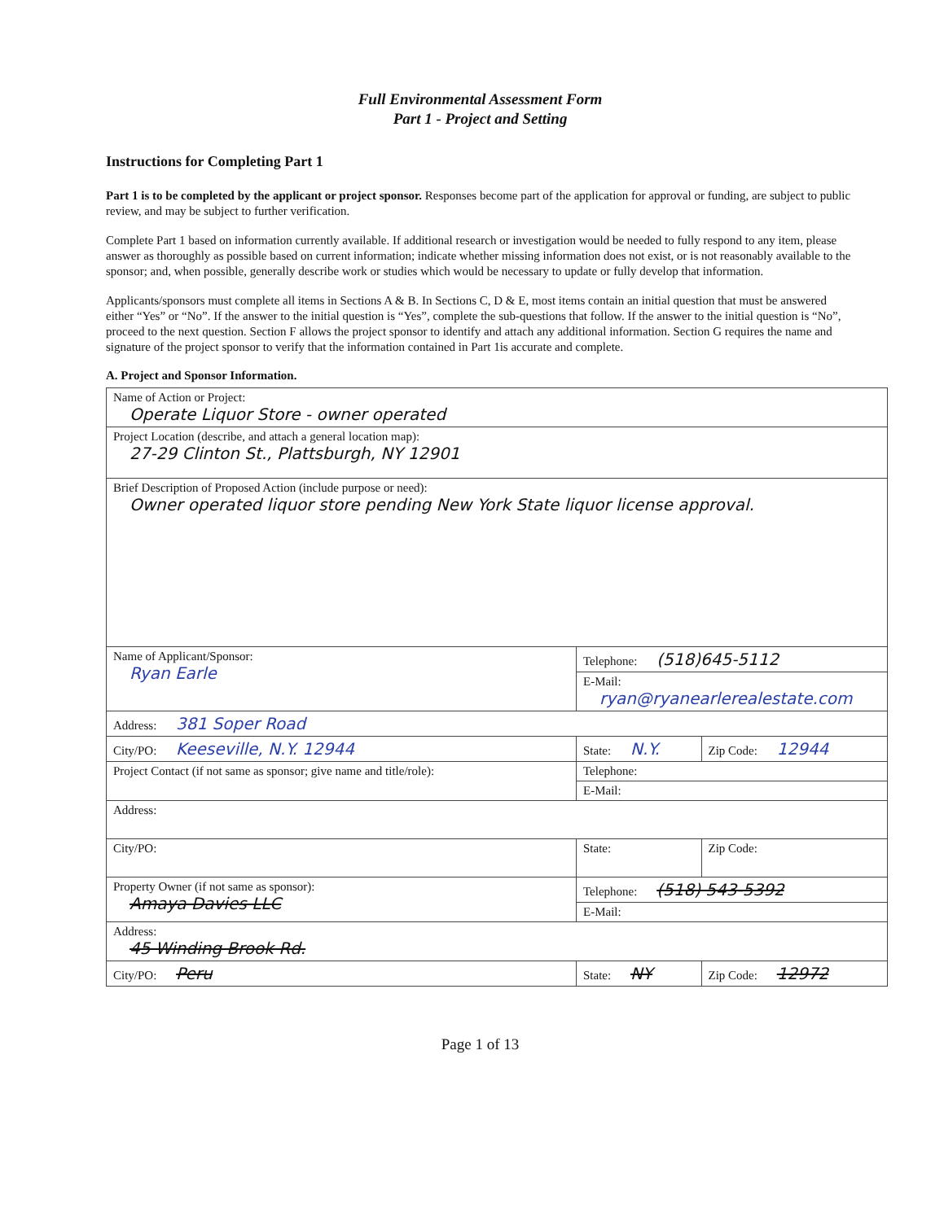Full Environmental Assessment Form
Part 1 - Project and Setting
Instructions for Completing Part 1
Part 1 is to be completed by the applicant or project sponsor. Responses become part of the application for approval or funding, are subject to public review, and may be subject to further verification.
Complete Part 1 based on information currently available. If additional research or investigation would be needed to fully respond to any item, please answer as thoroughly as possible based on current information; indicate whether missing information does not exist, or is not reasonably available to the sponsor; and, when possible, generally describe work or studies which would be necessary to update or fully develop that information.
Applicants/sponsors must complete all items in Sections A & B. In Sections C, D & E, most items contain an initial question that must be answered either “Yes” or “No”. If the answer to the initial question is “Yes”, complete the sub-questions that follow. If the answer to the initial question is “No”, proceed to the next question. Section F allows the project sponsor to identify and attach any additional information. Section G requires the name and signature of the project sponsor to verify that the information contained in Part 1is accurate and complete.
A. Project and Sponsor Information.
| Name of Action or Project: Operate Liquor Store - owner operated | | |
| Project Location (describe, and attach a general location map): 27-29 Clinton St., Plattsburgh, NY 12901 | | |
| Brief Description of Proposed Action (include purpose or need): Owner operated liquor store pending New York State liquor license approval. | | |
| Name of Applicant/Sponsor: Ryan Earle | Telephone: (518)645-5112 | |
| | E-Mail: ryan@ryanearlerealestate.com | |
| Address: 381 Soper Road | | |
| City/PO: Keeseville, N.Y. 12944 | State: N.Y. | Zip Code: 12944 |
| Project Contact (if not same as sponsor; give name and title/role): | Telephone: | |
| | E-Mail: | |
| Address: | | |
| City/PO: | State: | Zip Code: |
| Property Owner (if not same as sponsor): Amaya Davies LLC | Telephone: (518) 543-5392 | |
| | E-Mail: | |
| Address: 45 Winding Brook Rd. | | |
| City/PO: Peru | State: NY | Zip Code: 12972 |
Page 1 of 13